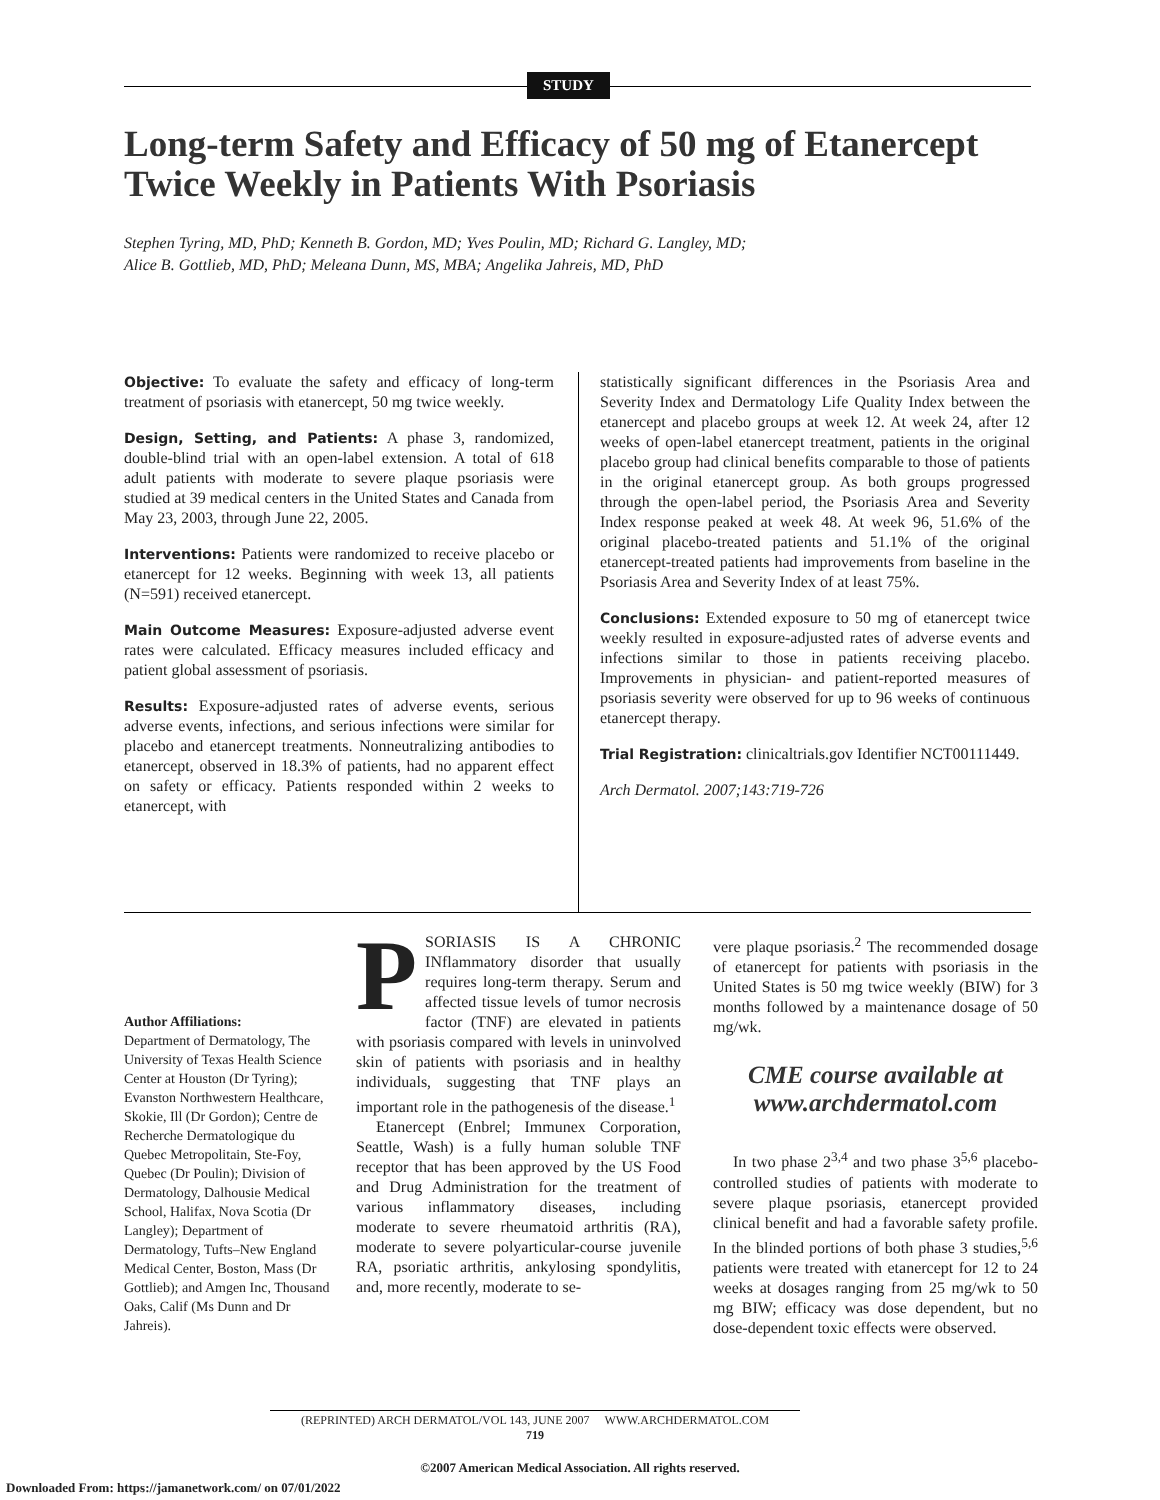STUDY
Long-term Safety and Efficacy of 50 mg of Etanercept
Twice Weekly in Patients With Psoriasis
Stephen Tyring, MD, PhD; Kenneth B. Gordon, MD; Yves Poulin, MD; Richard G. Langley, MD;
Alice B. Gottlieb, MD, PhD; Meleana Dunn, MS, MBA; Angelika Jahreis, MD, PhD
Objective: To evaluate the safety and efficacy of long-term treatment of psoriasis with etanercept, 50 mg twice weekly.
Design, Setting, and Patients: A phase 3, randomized, double-blind trial with an open-label extension. A total of 618 adult patients with moderate to severe plaque psoriasis were studied at 39 medical centers in the United States and Canada from May 23, 2003, through June 22, 2005.
Interventions: Patients were randomized to receive placebo or etanercept for 12 weeks. Beginning with week 13, all patients (N=591) received etanercept.
Main Outcome Measures: Exposure-adjusted adverse event rates were calculated. Efficacy measures included efficacy and patient global assessment of psoriasis.
Results: Exposure-adjusted rates of adverse events, serious adverse events, infections, and serious infections were similar for placebo and etanercept treatments. Nonneutralizing antibodies to etanercept, observed in 18.3% of patients, had no apparent effect on safety or efficacy. Patients responded within 2 weeks to etanercept, with
statistically significant differences in the Psoriasis Area and Severity Index and Dermatology Life Quality Index between the etanercept and placebo groups at week 12. At week 24, after 12 weeks of open-label etanercept treatment, patients in the original placebo group had clinical benefits comparable to those of patients in the original etanercept group. As both groups progressed through the open-label period, the Psoriasis Area and Severity Index response peaked at week 48. At week 96, 51.6% of the original placebo-treated patients and 51.1% of the original etanercept-treated patients had improvements from baseline in the Psoriasis Area and Severity Index of at least 75%.
Conclusions: Extended exposure to 50 mg of etanercept twice weekly resulted in exposure-adjusted rates of adverse events and infections similar to those in patients receiving placebo. Improvements in physician- and patient-reported measures of psoriasis severity were observed for up to 96 weeks of continuous etanercept therapy.
Trial Registration: clinicaltrials.gov Identifier NCT00111449.
Arch Dermatol. 2007;143:719-726
Author Affiliations:
Department of Dermatology, The University of Texas Health Science Center at Houston (Dr Tyring); Evanston Northwestern Healthcare, Skokie, Ill (Dr Gordon); Centre de Recherche Dermatologique du Quebec Metropolitain, Ste-Foy, Quebec (Dr Poulin); Division of Dermatology, Dalhousie Medical School, Halifax, Nova Scotia (Dr Langley); Department of Dermatology, Tufts–New England Medical Center, Boston, Mass (Dr Gottlieb); and Amgen Inc, Thousand Oaks, Calif (Ms Dunn and Dr Jahreis).
PSORIASIS IS A CHRONIC INflammatory disorder that usually requires long-term therapy. Serum and affected tissue levels of tumor necrosis factor (TNF) are elevated in patients with psoriasis compared with levels in uninvolved skin of patients with psoriasis and in healthy individuals, suggesting that TNF plays an important role in the pathogenesis of the disease.<sup>1</sup>
Etanercept (Enbrel; Immunex Corporation, Seattle, Wash) is a fully human soluble TNF receptor that has been approved by the US Food and Drug Administration for the treatment of various inflammatory diseases, including moderate to severe rheumatoid arthritis (RA), moderate to severe polyarticular-course juvenile RA, psoriatic arthritis, ankylosing spondylitis, and, more recently, moderate to se-
vere plaque psoriasis.<sup>2</sup> The recommended dosage of etanercept for patients with psoriasis in the United States is 50 mg twice weekly (BIW) for 3 months followed by a maintenance dosage of 50 mg/wk.
CME course available at
www.archdermatol.com
In two phase 2<sup>3,4</sup> and two phase 3<sup>5,6</sup> placebo-controlled studies of patients with moderate to severe plaque psoriasis, etanercept provided clinical benefit and had a favorable safety profile. In the blinded portions of both phase 3 studies,<sup>5,6</sup> patients were treated with etanercept for 12 to 24 weeks at dosages ranging from 25 mg/wk to 50 mg BIW; efficacy was dose dependent, but no dose-dependent toxic effects were observed.
(REPRINTED) ARCH DERMATOL/VOL 143, JUNE 2007 WWW.ARCHDERMATOL.COM
719
©2007 American Medical Association. All rights reserved.
Downloaded From: https://jamanetwork.com/ on 07/01/2022